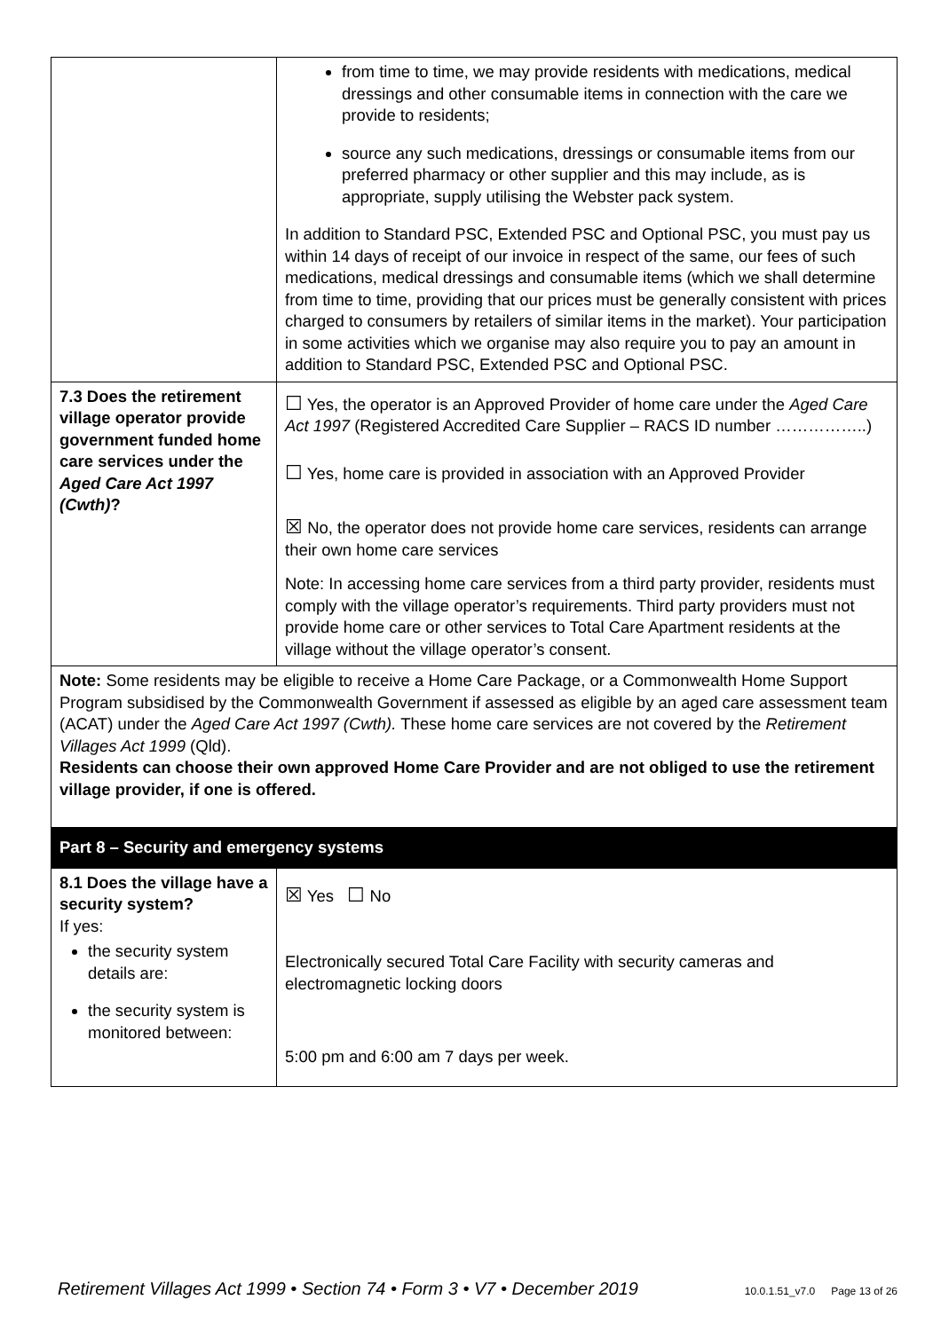| | from time to time, we may provide residents with medications, medical dressings and other consumable items in connection with the care we provide to residents; source any such medications, dressings or consumable items from our preferred pharmacy or other supplier and this may include, as is appropriate, supply utilising the Webster pack system. In addition to Standard PSC, Extended PSC and Optional PSC, you must pay us within 14 days of receipt of our invoice in respect of the same, our fees of such medications, medical dressings and consumable items (which we shall determine from time to time, providing that our prices must be generally consistent with prices charged to consumers by retailers of similar items in the market). Your participation in some activities which we organise may also require you to pay an amount in addition to Standard PSC, Extended PSC and Optional PSC. |
| 7.3 Does the retirement village operator provide government funded home care services under the Aged Care Act 1997 (Cwth) ? | ☐ Yes, the operator is an Approved Provider of home care under the Aged Care Act 1997 (Registered Accredited Care Supplier – RACS ID number ……………..) ☐ Yes, home care is provided in association with an Approved Provider ☒ No, the operator does not provide home care services, residents can arrange their own home care services Note: In accessing home care services from a third party provider, residents must comply with the village operator’s requirements. Third party providers must not provide home care or other services to Total Care Apartment residents at the village without the village operator’s consent. |
| Note: Some residents may be eligible to receive a Home Care Package, or a Commonwealth Home Support Program subsidised by the Commonwealth Government if assessed as eligible by an aged care assessment team (ACAT) under the Aged Care Act 1997 (Cwth). These home care services are not covered by the Retirement Villages Act 1999 (Qld). Residents can choose their own approved Home Care Provider and are not obliged to use the retirement village provider, if one is offered. | |
| Part 8 – Security and emergency systems | |
| 8.1 Does the village have a security system? If yes: the security system details are: the security system is monitored between: | ☒ Yes ☐ No Electronically secured Total Care Facility with security cameras and electromagnetic locking doors 5:00 pm and 6:00 am 7 days per week. |
Retirement Villages Act 1999 • Section 74 • Form 3 • V7 • December 2019 10.0.1.51_v7.0 Page 13 of 26